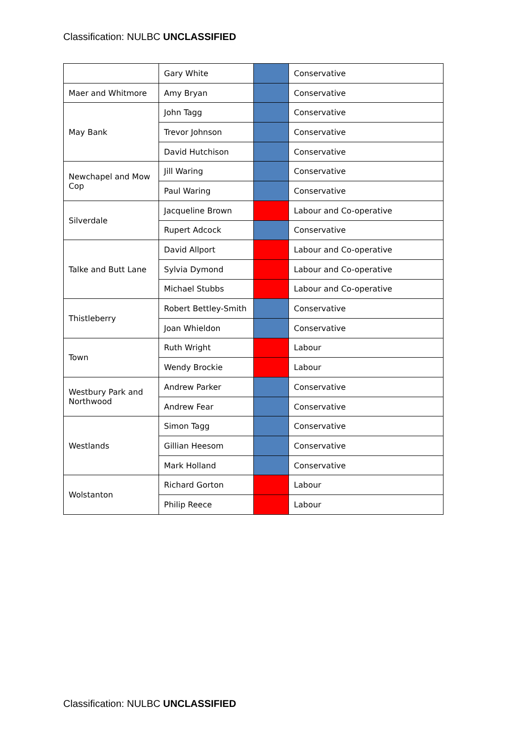Classification: NULBC UNCLASSIFIED
| | Gary White | | Conservative |
| Maer and Whitmore | Amy Bryan | | Conservative |
| May Bank | John Tagg | | Conservative |
| | Trevor Johnson | | Conservative |
| | David Hutchison | | Conservative |
| Newchapel and Mow Cop | Jill Waring | | Conservative |
| | Paul Waring | | Conservative |
| Silverdale | Jacqueline Brown | | Labour and Co-operative |
| | Rupert Adcock | | Conservative |
| Talke and Butt Lane | David Allport | | Labour and Co-operative |
| | Sylvia Dymond | | Labour and Co-operative |
| | Michael Stubbs | | Labour and Co-operative |
| Thistleberry | Robert Bettley-Smith | | Conservative |
| | Joan Whieldon | | Conservative |
| Town | Ruth Wright | | Labour |
| | Wendy Brockie | | Labour |
| Westbury Park and Northwood | Andrew Parker | | Conservative |
| | Andrew Fear | | Conservative |
| Westlands | Simon Tagg | | Conservative |
| | Gillian Heesom | | Conservative |
| | Mark Holland | | Conservative |
| Wolstanton | Richard Gorton | | Labour |
| | Philip Reece | | Labour |
Classification: NULBC UNCLASSIFIED